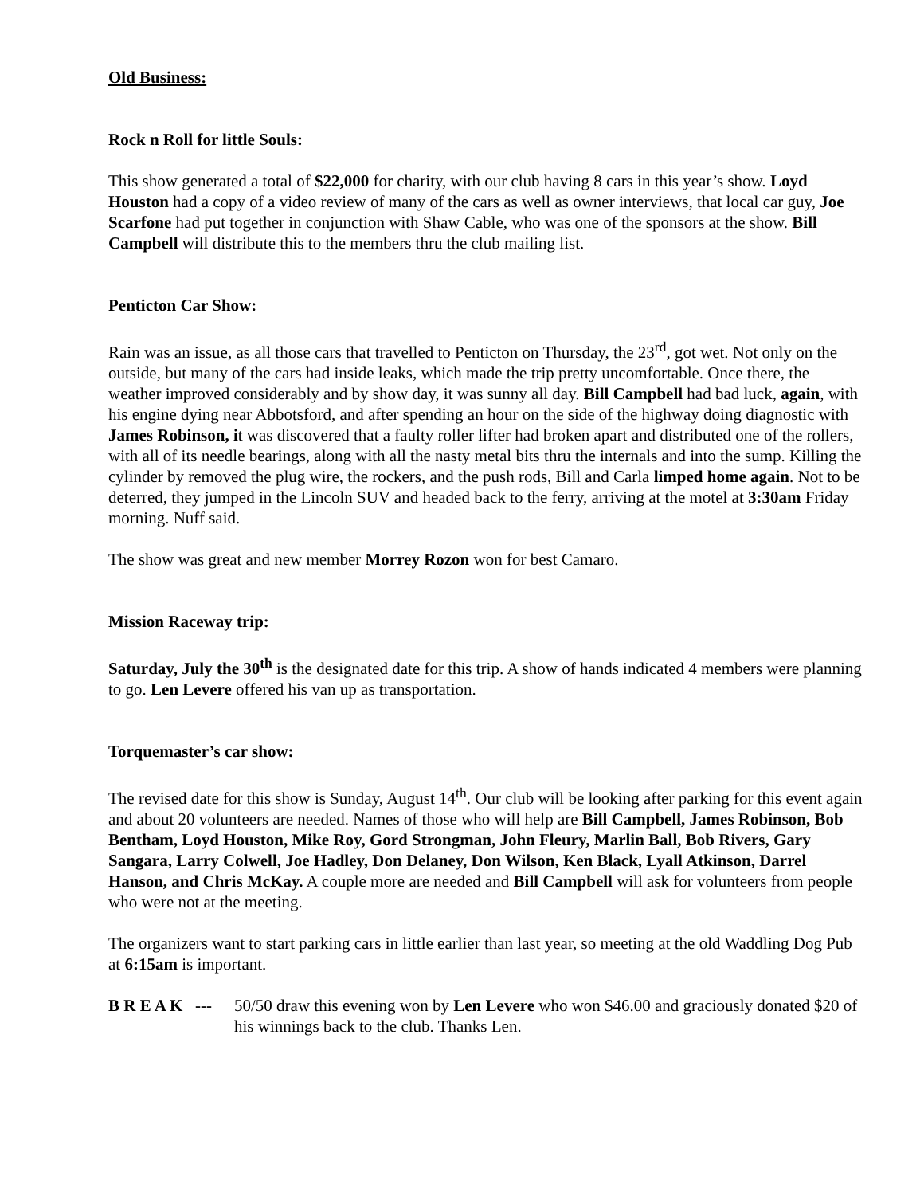Old Business:
Rock n Roll for little Souls:
This show generated a total of $22,000 for charity, with our club having 8 cars in this year’s show. Loyd Houston had a copy of a video review of many of the cars as well as owner interviews, that local car guy, Joe Scarfone had put together in conjunction with Shaw Cable, who was one of the sponsors at the show. Bill Campbell will distribute this to the members thru the club mailing list.
Penticton Car Show:
Rain was an issue, as all those cars that travelled to Penticton on Thursday, the 23<sup>rd</sup>, got wet. Not only on the outside, but many of the cars had inside leaks, which made the trip pretty uncomfortable. Once there, the weather improved considerably and by show day, it was sunny all day. Bill Campbell had bad luck, again, with his engine dying near Abbotsford, and after spending an hour on the side of the highway doing diagnostic with James Robinson, it was discovered that a faulty roller lifter had broken apart and distributed one of the rollers, with all of its needle bearings, along with all the nasty metal bits thru the internals and into the sump. Killing the cylinder by removed the plug wire, the rockers, and the push rods, Bill and Carla limped home again. Not to be deterred, they jumped in the Lincoln SUV and headed back to the ferry, arriving at the motel at 3:30am Friday morning. Nuff said.
The show was great and new member Morrey Rozon won for best Camaro.
Mission Raceway trip:
Saturday, July the 30<sup>th</sup> is the designated date for this trip. A show of hands indicated 4 members were planning to go. Len Levere offered his van up as transportation.
Torquemaster’s car show:
The revised date for this show is Sunday, August 14<sup>th</sup>. Our club will be looking after parking for this event again and about 20 volunteers are needed. Names of those who will help are Bill Campbell, James Robinson, Bob Bentham, Loyd Houston, Mike Roy, Gord Strongman, John Fleury, Marlin Ball, Bob Rivers, Gary Sangara, Larry Colwell, Joe Hadley, Don Delaney, Don Wilson, Ken Black, Lyall Atkinson, Darrel Hanson, and Chris McKay. A couple more are needed and Bill Campbell will ask for volunteers from people who were not at the meeting.
The organizers want to start parking cars in little earlier than last year, so meeting at the old Waddling Dog Pub at 6:15am is important.
B R E A K ---
50/50 draw this evening won by Len Levere who won $46.00 and graciously donated $20 of his winnings back to the club. Thanks Len.